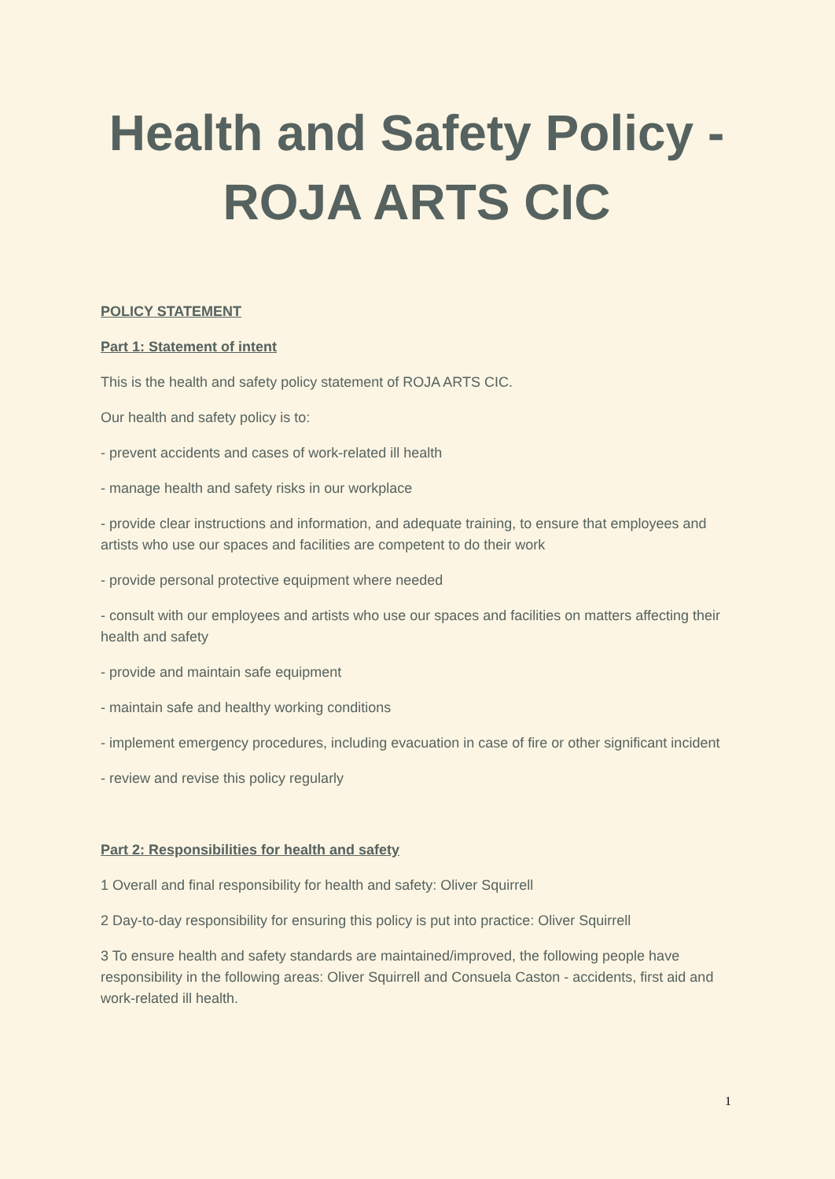Health and Safety Policy - ROJA ARTS CIC
POLICY STATEMENT
Part 1: Statement of intent
This is the health and safety policy statement of ROJA ARTS CIC.
Our health and safety policy is to:
- prevent accidents and cases of work-related ill health
- manage health and safety risks in our workplace
- provide clear instructions and information, and adequate training, to ensure that employees and artists who use our spaces and facilities are competent to do their work
- provide personal protective equipment where needed
- consult with our employees and artists who use our spaces and facilities on matters affecting their health and safety
- provide and maintain safe equipment
- maintain safe and healthy working conditions
- implement emergency procedures, including evacuation in case of fire or other significant incident
- review and revise this policy regularly
Part 2: Responsibilities for health and safety
1 Overall and final responsibility for health and safety: Oliver Squirrell
2 Day-to-day responsibility for ensuring this policy is put into practice: Oliver Squirrell
3 To ensure health and safety standards are maintained/improved, the following people have responsibility in the following areas: Oliver Squirrell and Consuela Caston - accidents, first aid and work-related ill health.
1